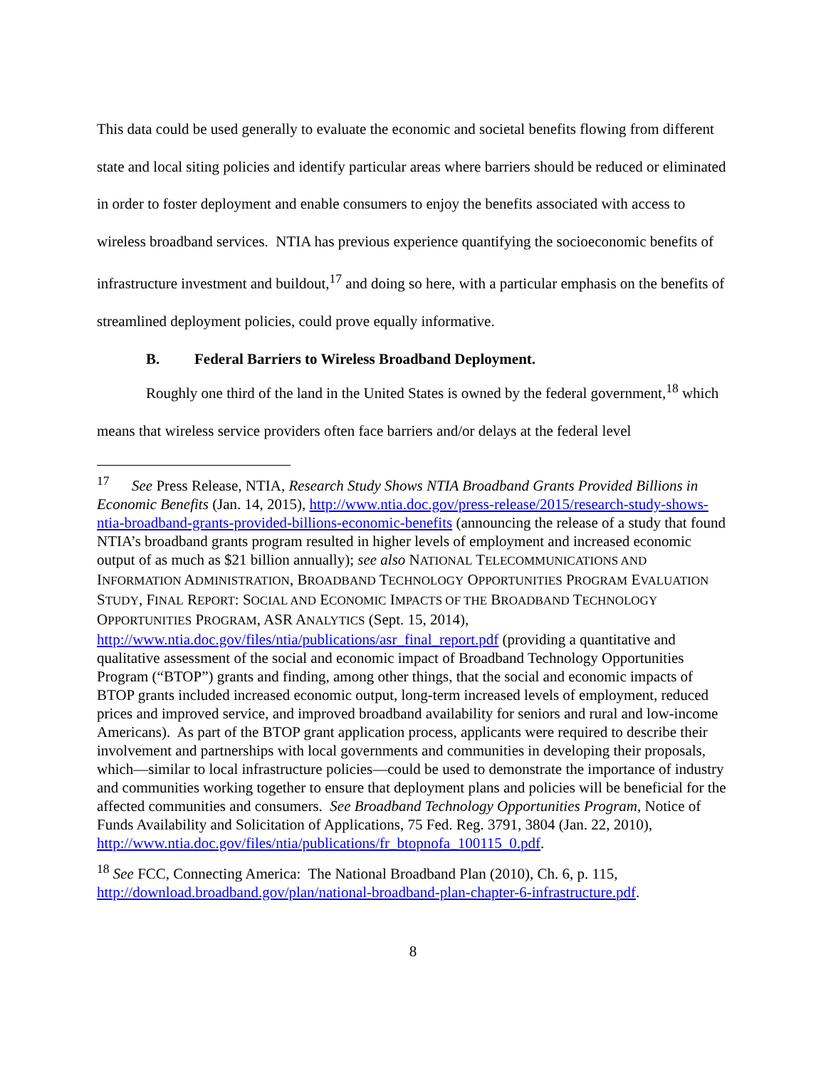This data could be used generally to evaluate the economic and societal benefits flowing from different state and local siting policies and identify particular areas where barriers should be reduced or eliminated in order to foster deployment and enable consumers to enjoy the benefits associated with access to wireless broadband services. NTIA has previous experience quantifying the socioeconomic benefits of infrastructure investment and buildout,<sup>17</sup> and doing so here, with a particular emphasis on the benefits of streamlined deployment policies, could prove equally informative.
B. Federal Barriers to Wireless Broadband Deployment.
Roughly one third of the land in the United States is owned by the federal government,<sup>18</sup> which means that wireless service providers often face barriers and/or delays at the federal level
<sup>17</sup> See Press Release, NTIA, Research Study Shows NTIA Broadband Grants Provided Billions in Economic Benefits (Jan. 14, 2015), http://www.ntia.doc.gov/press-release/2015/research-study-shows-ntia-broadband-grants-provided-billions-economic-benefits (announcing the release of a study that found NTIA’s broadband grants program resulted in higher levels of employment and increased economic output of as much as $21 billion annually); see also NATIONAL TELECOMMUNICATIONS AND INFORMATION ADMINISTRATION, BROADBAND TECHNOLOGY OPPORTUNITIES PROGRAM EVALUATION STUDY, FINAL REPORT: SOCIAL AND ECONOMIC IMPACTS OF THE BROADBAND TECHNOLOGY OPPORTUNITIES PROGRAM, ASR ANALYTICS (Sept. 15, 2014), http://www.ntia.doc.gov/files/ntia/publications/asr_final_report.pdf (providing a quantitative and qualitative assessment of the social and economic impact of Broadband Technology Opportunities Program (“BTOP”) grants and finding, among other things, that the social and economic impacts of BTOP grants included increased economic output, long-term increased levels of employment, reduced prices and improved service, and improved broadband availability for seniors and rural and low-income Americans). As part of the BTOP grant application process, applicants were required to describe their involvement and partnerships with local governments and communities in developing their proposals, which—similar to local infrastructure policies—could be used to demonstrate the importance of industry and communities working together to ensure that deployment plans and policies will be beneficial for the affected communities and consumers. See Broadband Technology Opportunities Program, Notice of Funds Availability and Solicitation of Applications, 75 Fed. Reg. 3791, 3804 (Jan. 22, 2010), http://www.ntia.doc.gov/files/ntia/publications/fr_btopnofa_100115_0.pdf.
<sup>18</sup> See FCC, Connecting America: The National Broadband Plan (2010), Ch. 6, p. 115, http://download.broadband.gov/plan/national-broadband-plan-chapter-6-infrastructure.pdf.
8